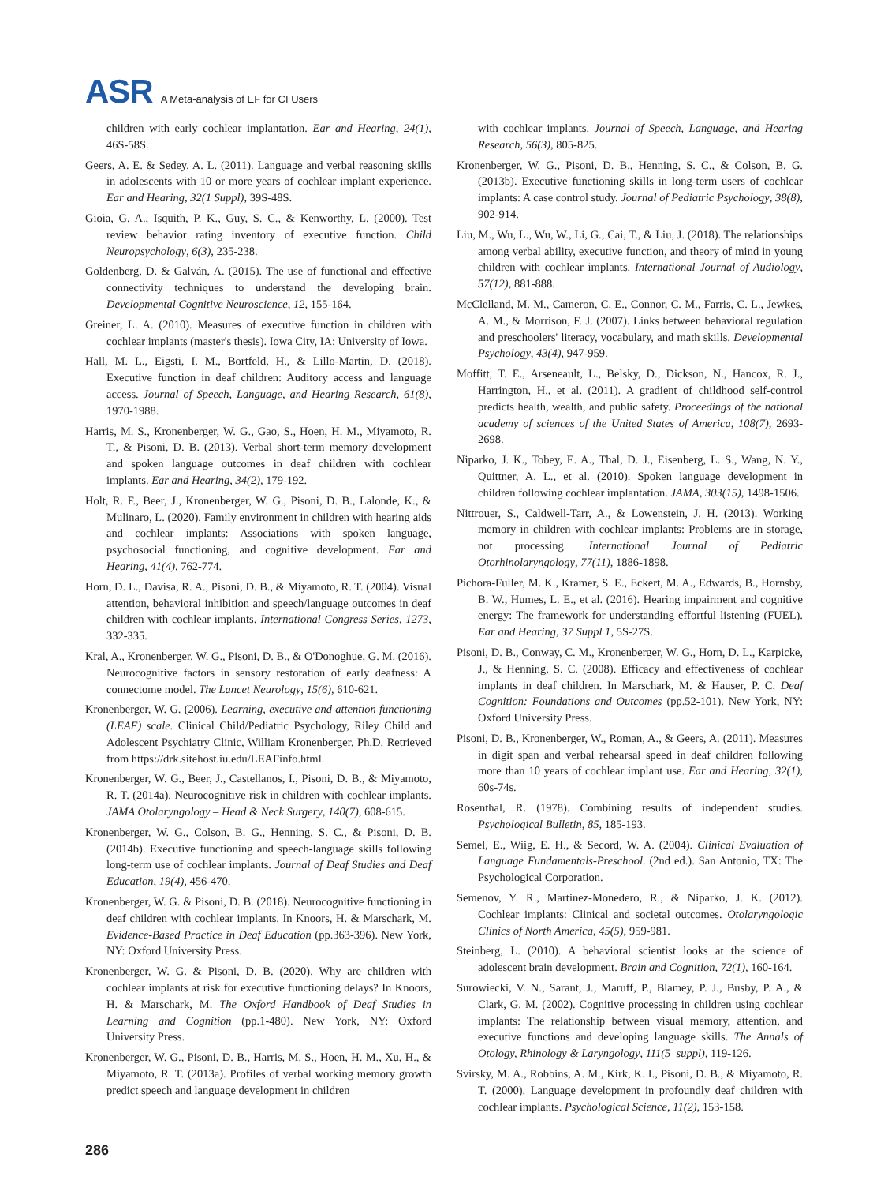ASR A Meta-analysis of EF for CI Users
children with early cochlear implantation. Ear and Hearing, 24(1), 46S-58S.
Geers, A. E. & Sedey, A. L. (2011). Language and verbal reasoning skills in adolescents with 10 or more years of cochlear implant experience. Ear and Hearing, 32(1 Suppl), 39S-48S.
Gioia, G. A., Isquith, P. K., Guy, S. C., & Kenworthy, L. (2000). Test review behavior rating inventory of executive function. Child Neuropsychology, 6(3), 235-238.
Goldenberg, D. & Galván, A. (2015). The use of functional and effective connectivity techniques to understand the developing brain. Developmental Cognitive Neuroscience, 12, 155-164.
Greiner, L. A. (2010). Measures of executive function in children with cochlear implants (master's thesis). Iowa City, IA: University of Iowa.
Hall, M. L., Eigsti, I. M., Bortfeld, H., & Lillo-Martin, D. (2018). Executive function in deaf children: Auditory access and language access. Journal of Speech, Language, and Hearing Research, 61(8), 1970-1988.
Harris, M. S., Kronenberger, W. G., Gao, S., Hoen, H. M., Miyamoto, R. T., & Pisoni, D. B. (2013). Verbal short-term memory development and spoken language outcomes in deaf children with cochlear implants. Ear and Hearing, 34(2), 179-192.
Holt, R. F., Beer, J., Kronenberger, W. G., Pisoni, D. B., Lalonde, K., & Mulinaro, L. (2020). Family environment in children with hearing aids and cochlear implants: Associations with spoken language, psychosocial functioning, and cognitive development. Ear and Hearing, 41(4), 762-774.
Horn, D. L., Davisa, R. A., Pisoni, D. B., & Miyamoto, R. T. (2004). Visual attention, behavioral inhibition and speech/language outcomes in deaf children with cochlear implants. International Congress Series, 1273, 332-335.
Kral, A., Kronenberger, W. G., Pisoni, D. B., & O'Donoghue, G. M. (2016). Neurocognitive factors in sensory restoration of early deafness: A connectome model. The Lancet Neurology, 15(6), 610-621.
Kronenberger, W. G. (2006). Learning, executive and attention functioning (LEAF) scale. Clinical Child/Pediatric Psychology, Riley Child and Adolescent Psychiatry Clinic, William Kronenberger, Ph.D. Retrieved from https://drk.sitehost.iu.edu/LEAFinfo.html.
Kronenberger, W. G., Beer, J., Castellanos, I., Pisoni, D. B., & Miyamoto, R. T. (2014a). Neurocognitive risk in children with cochlear implants. JAMA Otolaryngology – Head & Neck Surgery, 140(7), 608-615.
Kronenberger, W. G., Colson, B. G., Henning, S. C., & Pisoni, D. B. (2014b). Executive functioning and speech-language skills following long-term use of cochlear implants. Journal of Deaf Studies and Deaf Education, 19(4), 456-470.
Kronenberger, W. G. & Pisoni, D. B. (2018). Neurocognitive functioning in deaf children with cochlear implants. In Knoors, H. & Marschark, M. Evidence-Based Practice in Deaf Education (pp.363-396). New York, NY: Oxford University Press.
Kronenberger, W. G. & Pisoni, D. B. (2020). Why are children with cochlear implants at risk for executive functioning delays? In Knoors, H. & Marschark, M. The Oxford Handbook of Deaf Studies in Learning and Cognition (pp.1-480). New York, NY: Oxford University Press.
Kronenberger, W. G., Pisoni, D. B., Harris, M. S., Hoen, H. M., Xu, H., & Miyamoto, R. T. (2013a). Profiles of verbal working memory growth predict speech and language development in children
with cochlear implants. Journal of Speech, Language, and Hearing Research, 56(3), 805-825.
Kronenberger, W. G., Pisoni, D. B., Henning, S. C., & Colson, B. G. (2013b). Executive functioning skills in long-term users of cochlear implants: A case control study. Journal of Pediatric Psychology, 38(8), 902-914.
Liu, M., Wu, L., Wu, W., Li, G., Cai, T., & Liu, J. (2018). The relationships among verbal ability, executive function, and theory of mind in young children with cochlear implants. International Journal of Audiology, 57(12), 881-888.
McClelland, M. M., Cameron, C. E., Connor, C. M., Farris, C. L., Jewkes, A. M., & Morrison, F. J. (2007). Links between behavioral regulation and preschoolers' literacy, vocabulary, and math skills. Developmental Psychology, 43(4), 947-959.
Moffitt, T. E., Arseneault, L., Belsky, D., Dickson, N., Hancox, R. J., Harrington, H., et al. (2011). A gradient of childhood self-control predicts health, wealth, and public safety. Proceedings of the national academy of sciences of the United States of America, 108(7), 2693-2698.
Niparko, J. K., Tobey, E. A., Thal, D. J., Eisenberg, L. S., Wang, N. Y., Quittner, A. L., et al. (2010). Spoken language development in children following cochlear implantation. JAMA, 303(15), 1498-1506.
Nittrouer, S., Caldwell-Tarr, A., & Lowenstein, J. H. (2013). Working memory in children with cochlear implants: Problems are in storage, not processing. International Journal of Pediatric Otorhinolaryngology, 77(11), 1886-1898.
Pichora-Fuller, M. K., Kramer, S. E., Eckert, M. A., Edwards, B., Hornsby, B. W., Humes, L. E., et al. (2016). Hearing impairment and cognitive energy: The framework for understanding effortful listening (FUEL). Ear and Hearing, 37 Suppl 1, 5S-27S.
Pisoni, D. B., Conway, C. M., Kronenberger, W. G., Horn, D. L., Karpicke, J., & Henning, S. C. (2008). Efficacy and effectiveness of cochlear implants in deaf children. In Marschark, M. & Hauser, P. C. Deaf Cognition: Foundations and Outcomes (pp.52-101). New York, NY: Oxford University Press.
Pisoni, D. B., Kronenberger, W., Roman, A., & Geers, A. (2011). Measures in digit span and verbal rehearsal speed in deaf children following more than 10 years of cochlear implant use. Ear and Hearing, 32(1), 60s-74s.
Rosenthal, R. (1978). Combining results of independent studies. Psychological Bulletin, 85, 185-193.
Semel, E., Wiig, E. H., & Secord, W. A. (2004). Clinical Evaluation of Language Fundamentals-Preschool. (2nd ed.). San Antonio, TX: The Psychological Corporation.
Semenov, Y. R., Martinez-Monedero, R., & Niparko, J. K. (2012). Cochlear implants: Clinical and societal outcomes. Otolaryngologic Clinics of North America, 45(5), 959-981.
Steinberg, L. (2010). A behavioral scientist looks at the science of adolescent brain development. Brain and Cognition, 72(1), 160-164.
Surowiecki, V. N., Sarant, J., Maruff, P., Blamey, P. J., Busby, P. A., & Clark, G. M. (2002). Cognitive processing in children using cochlear implants: The relationship between visual memory, attention, and executive functions and developing language skills. The Annals of Otology, Rhinology & Laryngology, 111(5_suppl), 119-126.
Svirsky, M. A., Robbins, A. M., Kirk, K. I., Pisoni, D. B., & Miyamoto, R. T. (2000). Language development in profoundly deaf children with cochlear implants. Psychological Science, 11(2), 153-158.
286